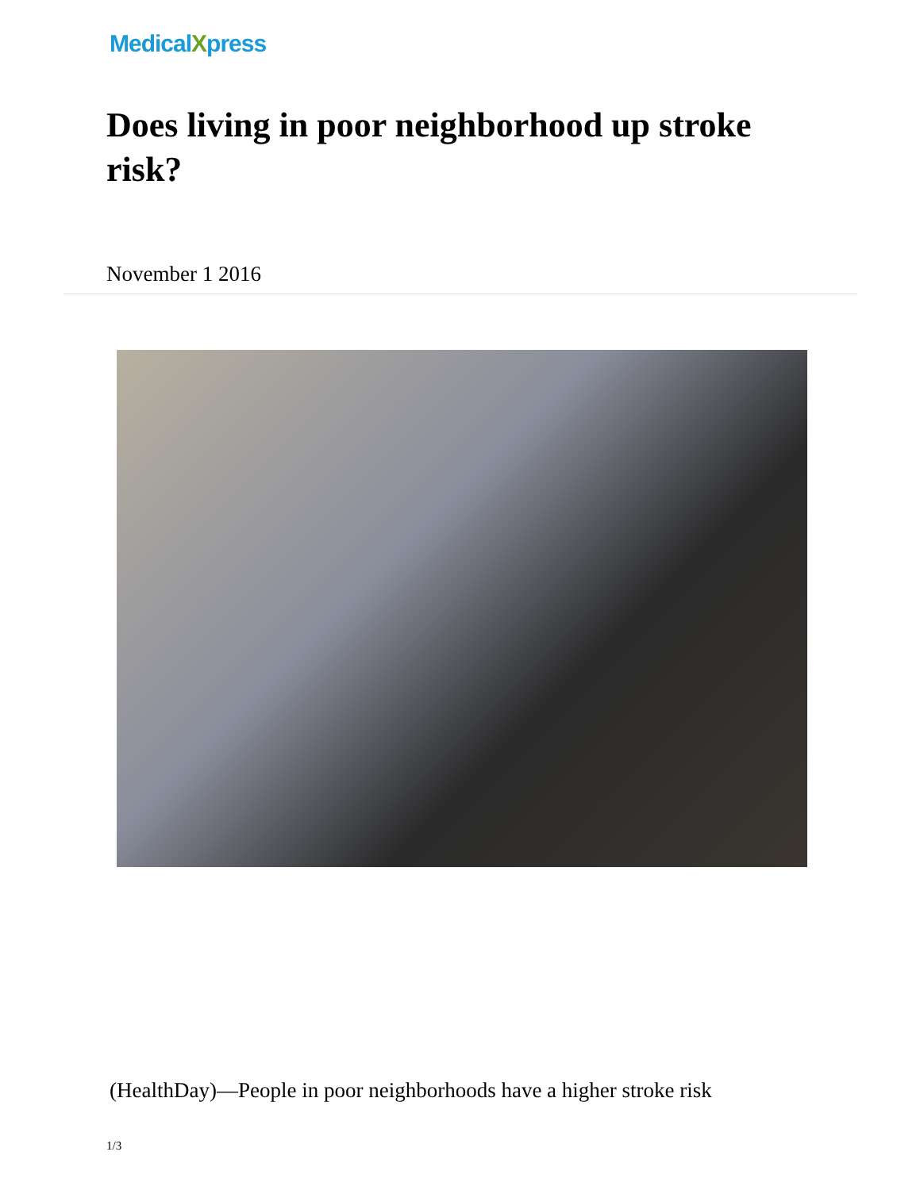MedicalXpress
Does living in poor neighborhood up stroke risk?
November 1 2016
(HealthDay)—People in poor neighborhoods have a higher stroke risk
1/3